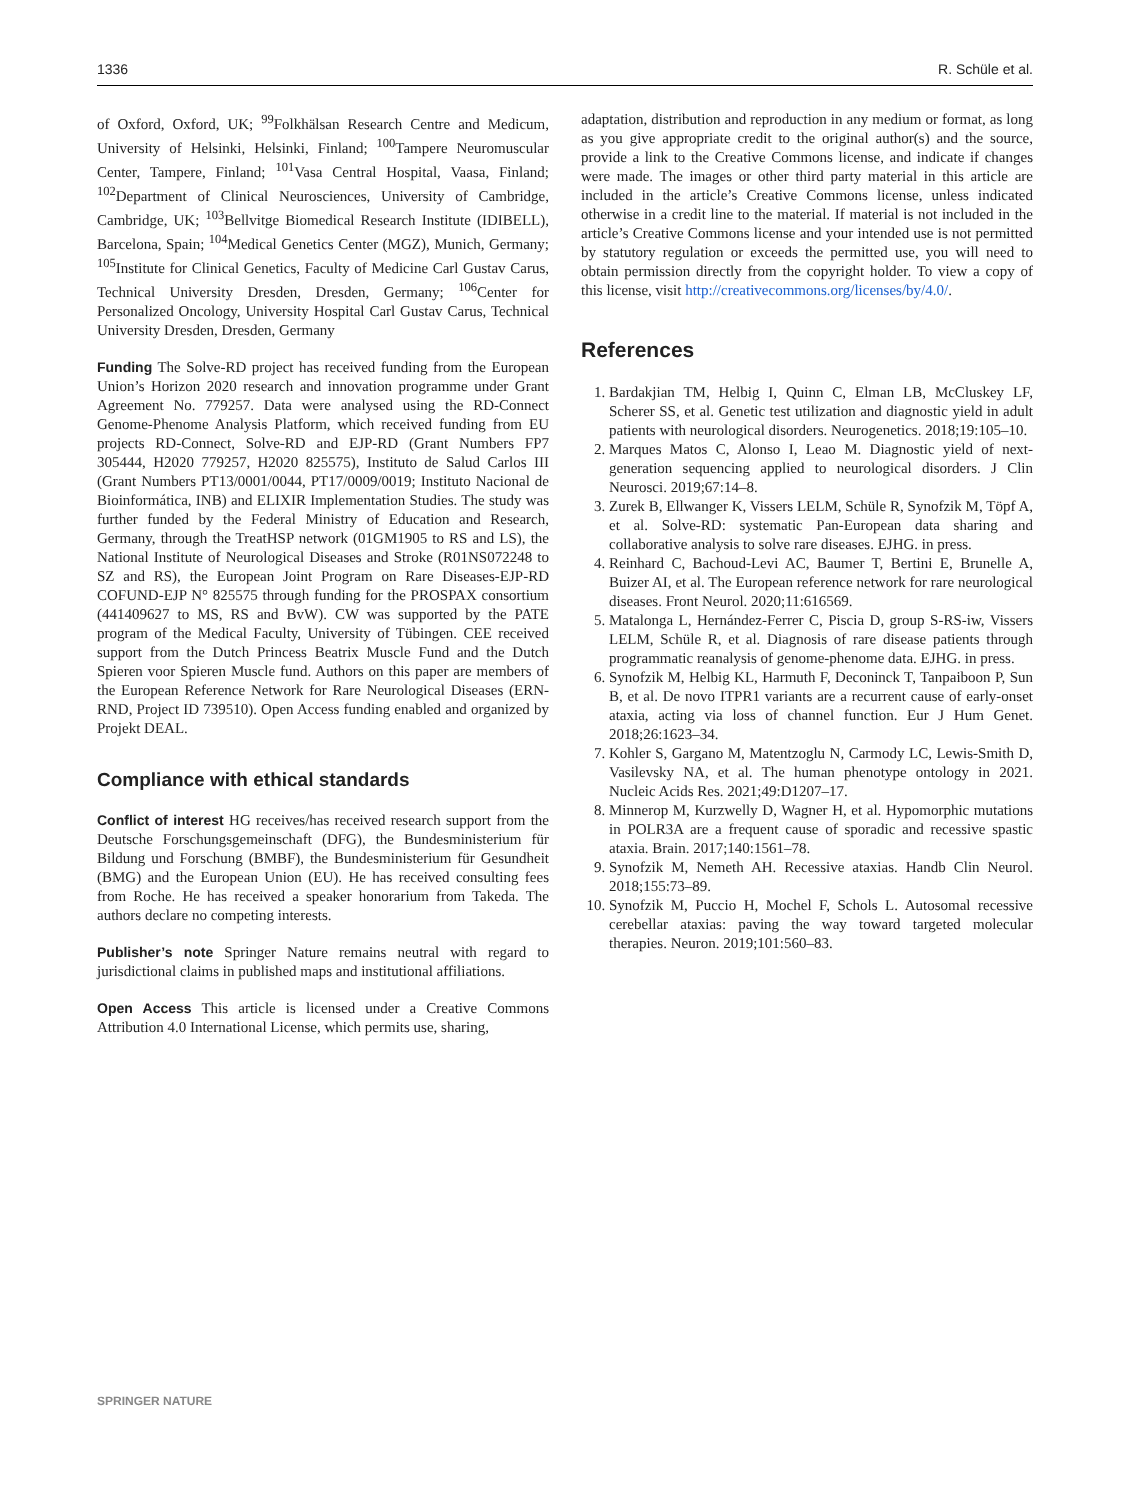1336 R. Schüle et al.
of Oxford, Oxford, UK; <sup>99</sup>Folkhälsan Research Centre and Medicum, University of Helsinki, Helsinki, Finland; <sup>100</sup>Tampere Neuromuscular Center, Tampere, Finland; <sup>101</sup>Vasa Central Hospital, Vaasa, Finland; <sup>102</sup>Department of Clinical Neurosciences, University of Cambridge, Cambridge, UK; <sup>103</sup>Bellvitge Biomedical Research Institute (IDIBELL), Barcelona, Spain; <sup>104</sup>Medical Genetics Center (MGZ), Munich, Germany; <sup>105</sup>Institute for Clinical Genetics, Faculty of Medicine Carl Gustav Carus, Technical University Dresden, Dresden, Germany; <sup>106</sup>Center for Personalized Oncology, University Hospital Carl Gustav Carus, Technical University Dresden, Dresden, Germany
Funding The Solve-RD project has received funding from the European Union’s Horizon 2020 research and innovation programme under Grant Agreement No. 779257. Data were analysed using the RD-Connect Genome-Phenome Analysis Platform, which received funding from EU projects RD-Connect, Solve-RD and EJP-RD (Grant Numbers FP7 305444, H2020 779257, H2020 825575), Instituto de Salud Carlos III (Grant Numbers PT13/0001/0044, PT17/0009/0019; Instituto Nacional de Bioinformática, INB) and ELIXIR Implementation Studies. The study was further funded by the Federal Ministry of Education and Research, Germany, through the TreatHSP network (01GM1905 to RS and LS), the National Institute of Neurological Diseases and Stroke (R01NS072248 to SZ and RS), the European Joint Program on Rare Diseases-EJP-RD COFUND-EJP N° 825575 through funding for the PROSPAX consortium (441409627 to MS, RS and BvW). CW was supported by the PATE program of the Medical Faculty, University of Tübingen. CEE received support from the Dutch Princess Beatrix Muscle Fund and the Dutch Spieren voor Spieren Muscle fund. Authors on this paper are members of the European Reference Network for Rare Neurological Diseases (ERN-RND, Project ID 739510). Open Access funding enabled and organized by Projekt DEAL.
Compliance with ethical standards
Conflict of interest HG receives/has received research support from the Deutsche Forschungsgemeinschaft (DFG), the Bundesministerium für Bildung und Forschung (BMBF), the Bundesministerium für Gesundheit (BMG) and the European Union (EU). He has received consulting fees from Roche. He has received a speaker honorarium from Takeda. The authors declare no competing interests.
Publisher’s note Springer Nature remains neutral with regard to jurisdictional claims in published maps and institutional affiliations.
Open Access This article is licensed under a Creative Commons Attribution 4.0 International License, which permits use, sharing,
adaptation, distribution and reproduction in any medium or format, as long as you give appropriate credit to the original author(s) and the source, provide a link to the Creative Commons license, and indicate if changes were made. The images or other third party material in this article are included in the article’s Creative Commons license, unless indicated otherwise in a credit line to the material. If material is not included in the article’s Creative Commons license and your intended use is not permitted by statutory regulation or exceeds the permitted use, you will need to obtain permission directly from the copyright holder. To view a copy of this license, visit http://creativecommons.org/licenses/by/4.0/.
References
1. Bardakjian TM, Helbig I, Quinn C, Elman LB, McCluskey LF, Scherer SS, et al. Genetic test utilization and diagnostic yield in adult patients with neurological disorders. Neurogenetics. 2018;19:105–10.
2. Marques Matos C, Alonso I, Leao M. Diagnostic yield of next-generation sequencing applied to neurological disorders. J Clin Neurosci. 2019;67:14–8.
3. Zurek B, Ellwanger K, Vissers LELM, Schüle R, Synofzik M, Töpf A, et al. Solve-RD: systematic Pan-European data sharing and collaborative analysis to solve rare diseases. EJHG. in press.
4. Reinhard C, Bachoud-Levi AC, Baumer T, Bertini E, Brunelle A, Buizer AI, et al. The European reference network for rare neurological diseases. Front Neurol. 2020;11:616569.
5. Matalonga L, Hernández-Ferrer C, Piscia D, group S-RS-iw, Vissers LELM, Schüle R, et al. Diagnosis of rare disease patients through programmatic reanalysis of genome-phenome data. EJHG. in press.
6. Synofzik M, Helbig KL, Harmuth F, Deconinck T, Tanpaiboon P, Sun B, et al. De novo ITPR1 variants are a recurrent cause of early-onset ataxia, acting via loss of channel function. Eur J Hum Genet. 2018;26:1623–34.
7. Kohler S, Gargano M, Matentzoglu N, Carmody LC, Lewis-Smith D, Vasilevsky NA, et al. The human phenotype ontology in 2021. Nucleic Acids Res. 2021;49:D1207–17.
8. Minnerop M, Kurzwelly D, Wagner H, et al. Hypomorphic mutations in POLR3A are a frequent cause of sporadic and recessive spastic ataxia. Brain. 2017;140:1561–78.
9. Synofzik M, Nemeth AH. Recessive ataxias. Handb Clin Neurol. 2018;155:73–89.
10. Synofzik M, Puccio H, Mochel F, Schols L. Autosomal recessive cerebellar ataxias: paving the way toward targeted molecular therapies. Neuron. 2019;101:560–83.
SPRINGER NATURE